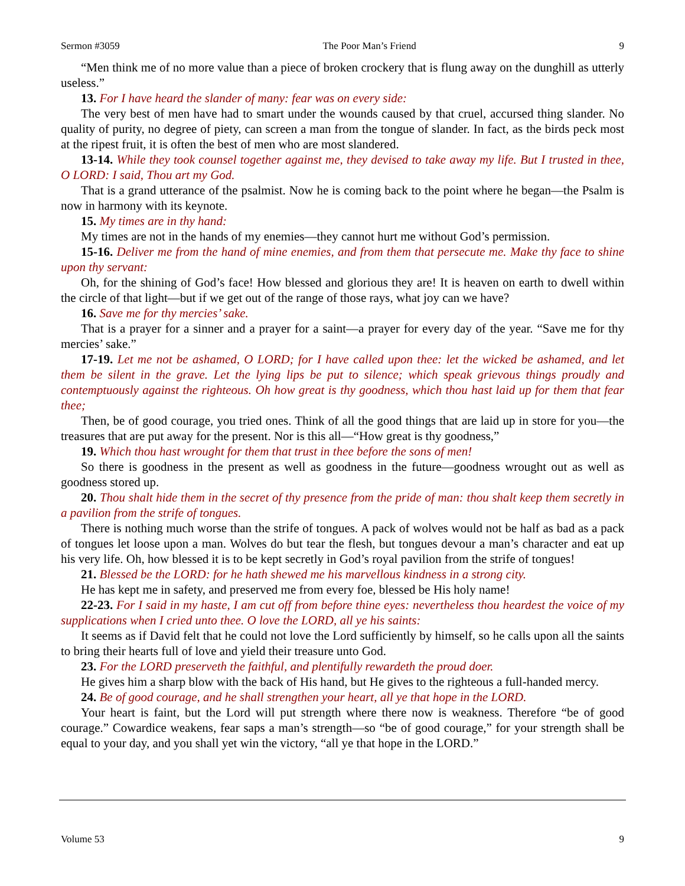Sermon #3059 The Poor Man’s Friend 9
“Men think me of no more value than a piece of broken crockery that is flung away on the dunghill as utterly useless.”
13. For I have heard the slander of many: fear was on every side:
The very best of men have had to smart under the wounds caused by that cruel, accursed thing slander. No quality of purity, no degree of piety, can screen a man from the tongue of slander. In fact, as the birds peck most at the ripest fruit, it is often the best of men who are most slandered.
13-14. While they took counsel together against me, they devised to take away my life. But I trusted in thee, O LORD: I said, Thou art my God.
That is a grand utterance of the psalmist. Now he is coming back to the point where he began—the Psalm is now in harmony with its keynote.
15. My times are in thy hand:
My times are not in the hands of my enemies—they cannot hurt me without God’s permission.
15-16. Deliver me from the hand of mine enemies, and from them that persecute me. Make thy face to shine upon thy servant:
Oh, for the shining of God’s face! How blessed and glorious they are! It is heaven on earth to dwell within the circle of that light—but if we get out of the range of those rays, what joy can we have?
16. Save me for thy mercies’ sake.
That is a prayer for a sinner and a prayer for a saint—a prayer for every day of the year. “Save me for thy mercies’ sake.”
17-19. Let me not be ashamed, O LORD; for I have called upon thee: let the wicked be ashamed, and let them be silent in the grave. Let the lying lips be put to silence; which speak grievous things proudly and contemptuously against the righteous. Oh how great is thy goodness, which thou hast laid up for them that fear thee;
Then, be of good courage, you tried ones. Think of all the good things that are laid up in store for you—the treasures that are put away for the present. Nor is this all—“How great is thy goodness,”
19. Which thou hast wrought for them that trust in thee before the sons of men!
So there is goodness in the present as well as goodness in the future—goodness wrought out as well as goodness stored up.
20. Thou shalt hide them in the secret of thy presence from the pride of man: thou shalt keep them secretly in a pavilion from the strife of tongues.
There is nothing much worse than the strife of tongues. A pack of wolves would not be half as bad as a pack of tongues let loose upon a man. Wolves do but tear the flesh, but tongues devour a man’s character and eat up his very life. Oh, how blessed it is to be kept secretly in God’s royal pavilion from the strife of tongues!
21. Blessed be the LORD: for he hath shewed me his marvellous kindness in a strong city.
He has kept me in safety, and preserved me from every foe, blessed be His holy name!
22-23. For I said in my haste, I am cut off from before thine eyes: nevertheless thou heardest the voice of my supplications when I cried unto thee. O love the LORD, all ye his saints:
It seems as if David felt that he could not love the Lord sufficiently by himself, so he calls upon all the saints to bring their hearts full of love and yield their treasure unto God.
23. For the LORD preserveth the faithful, and plentifully rewardeth the proud doer.
He gives him a sharp blow with the back of His hand, but He gives to the righteous a full-handed mercy.
24. Be of good courage, and he shall strengthen your heart, all ye that hope in the LORD.
Your heart is faint, but the Lord will put strength where there now is weakness. Therefore “be of good courage.” Cowardice weakens, fear saps a man’s strength—so “be of good courage,” for your strength shall be equal to your day, and you shall yet win the victory, “all ye that hope in the LORD.”
Volume 53 9